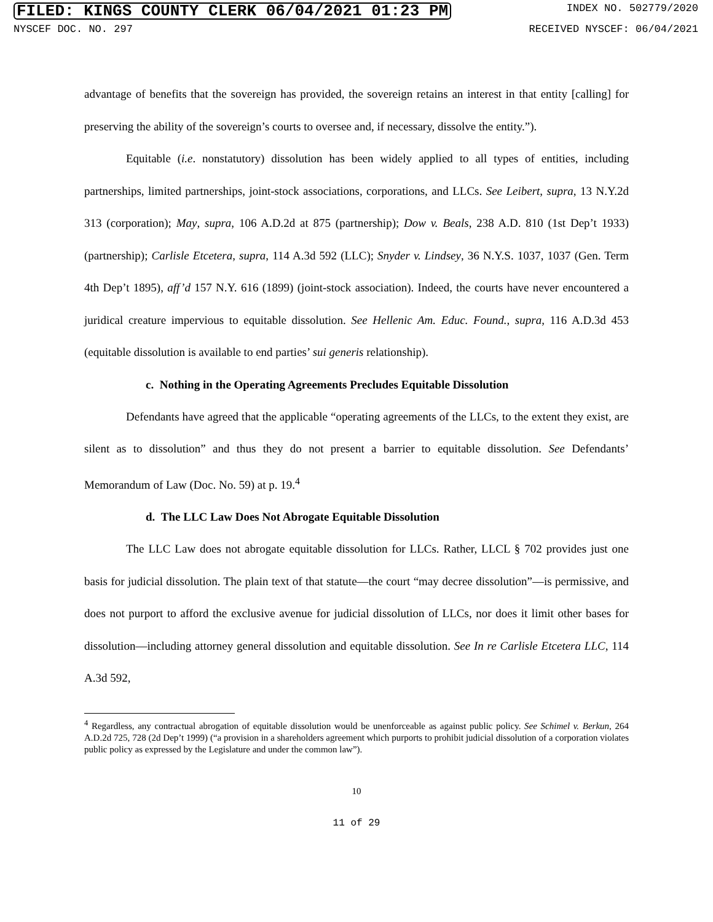FILED: KINGS COUNTY CLERK 06/04/2021 01:23 PM INDEX NO. 502779/2020
NYSCEF DOC. NO. 297 RECEIVED NYSCEF: 06/04/2021
advantage of benefits that the sovereign has provided, the sovereign retains an interest in that entity [calling] for preserving the ability of the sovereign’s courts to oversee and, if necessary, dissolve the entity.”).
Equitable (i.e. nonstatutory) dissolution has been widely applied to all types of entities, including partnerships, limited partnerships, joint-stock associations, corporations, and LLCs. See Leibert, supra, 13 N.Y.2d 313 (corporation); May, supra, 106 A.D.2d at 875 (partnership); Dow v. Beals, 238 A.D. 810 (1st Dep’t 1933) (partnership); Carlisle Etcetera, supra, 114 A.3d 592 (LLC); Snyder v. Lindsey, 36 N.Y.S. 1037, 1037 (Gen. Term 4th Dep’t 1895), aff’d 157 N.Y. 616 (1899) (joint-stock association). Indeed, the courts have never encountered a juridical creature impervious to equitable dissolution. See Hellenic Am. Educ. Found., supra, 116 A.D.3d 453 (equitable dissolution is available to end parties’ sui generis relationship).
c. Nothing in the Operating Agreements Precludes Equitable Dissolution
Defendants have agreed that the applicable “operating agreements of the LLCs, to the extent they exist, are silent as to dissolution” and thus they do not present a barrier to equitable dissolution. See Defendants’ Memorandum of Law (Doc. No. 59) at p. 19.<sup>4</sup>
d. The LLC Law Does Not Abrogate Equitable Dissolution
The LLC Law does not abrogate equitable dissolution for LLCs. Rather, LLCL § 702 provides just one basis for judicial dissolution. The plain text of that statute—the court “may decree dissolution”—is permissive, and does not purport to afford the exclusive avenue for judicial dissolution of LLCs, nor does it limit other bases for dissolution—including attorney general dissolution and equitable dissolution. See In re Carlisle Etcetera LLC, 114 A.3d 592,
<sup>4</sup> Regardless, any contractual abrogation of equitable dissolution would be unenforceable as against public policy. See Schimel v. Berkun, 264 A.D.2d 725, 728 (2d Dep’t 1999) (“a provision in a shareholders agreement which purports to prohibit judicial dissolution of a corporation violates public policy as expressed by the Legislature and under the common law”).
10
11 of 29